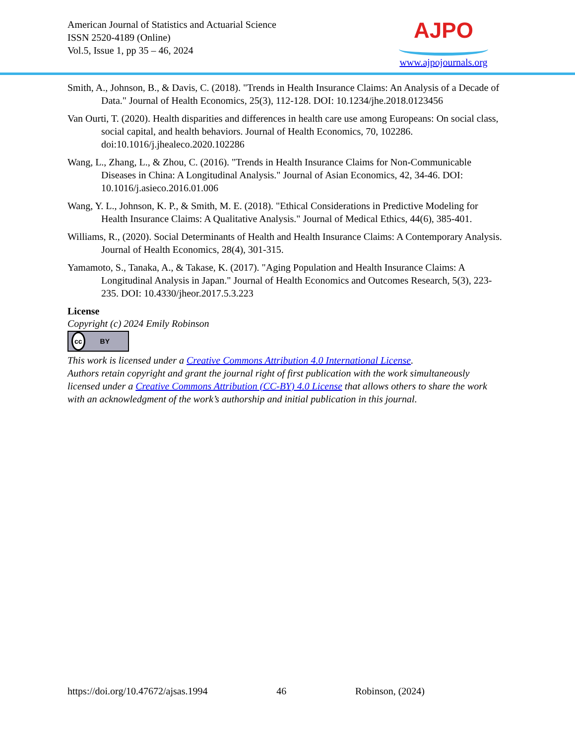American Journal of Statistics and Actuarial Science
ISSN 2520-4189 (Online)
Vol.5, Issue 1, pp 35 – 46, 2024
AJPO
www.ajpojournals.org
Smith, A., Johnson, B., & Davis, C. (2018). "Trends in Health Insurance Claims: An Analysis of a Decade of Data." Journal of Health Economics, 25(3), 112-128. DOI: 10.1234/jhe.2018.0123456
Van Ourti, T. (2020). Health disparities and differences in health care use among Europeans: On social class, social capital, and health behaviors. Journal of Health Economics, 70, 102286. doi:10.1016/j.jhealeco.2020.102286
Wang, L., Zhang, L., & Zhou, C. (2016). "Trends in Health Insurance Claims for Non-Communicable Diseases in China: A Longitudinal Analysis." Journal of Asian Economics, 42, 34-46. DOI: 10.1016/j.asieco.2016.01.006
Wang, Y. L., Johnson, K. P., & Smith, M. E. (2018). "Ethical Considerations in Predictive Modeling for Health Insurance Claims: A Qualitative Analysis." Journal of Medical Ethics, 44(6), 385-401.
Williams, R., (2020). Social Determinants of Health and Health Insurance Claims: A Contemporary Analysis. Journal of Health Economics, 28(4), 301-315.
Yamamoto, S., Tanaka, A., & Takase, K. (2017). "Aging Population and Health Insurance Claims: A Longitudinal Analysis in Japan." Journal of Health Economics and Outcomes Research, 5(3), 223-235. DOI: 10.4330/jheor.2017.5.3.223
License
Copyright (c) 2024 Emily Robinson
cc BY
This work is licensed under a Creative Commons Attribution 4.0 International License.
Authors retain copyright and grant the journal right of first publication with the work simultaneously licensed under a Creative Commons Attribution (CC-BY) 4.0 License that allows others to share the work with an acknowledgment of the work’s authorship and initial publication in this journal.
https://doi.org/10.47672/ajsas.1994 46 Robinson, (2024)